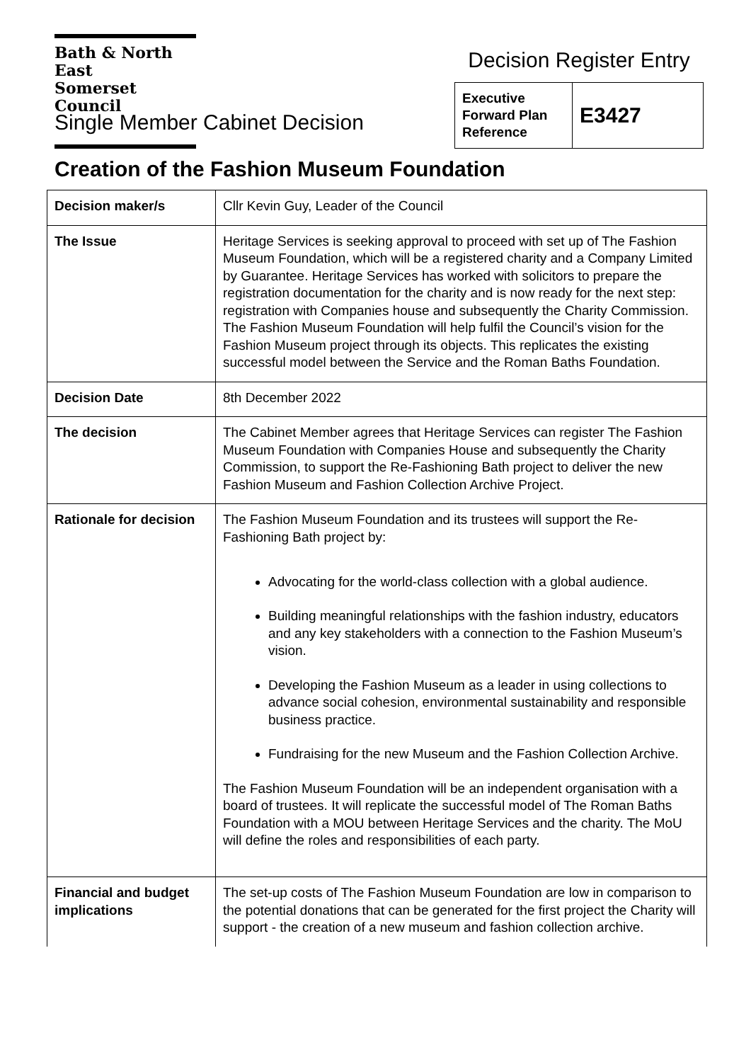Bath & North East
Somerset Council
Decision Register Entry
| Executive Forward Plan Reference | E3427 |
Single Member Cabinet Decision
Creation of the Fashion Museum Foundation
| Decision maker/s | Cllr Kevin Guy, Leader of the Council |
| The Issue | Heritage Services is seeking approval to proceed with set up of The Fashion Museum Foundation, which will be a registered charity and a Company Limited by Guarantee. Heritage Services has worked with solicitors to prepare the registration documentation for the charity and is now ready for the next step: registration with Companies house and subsequently the Charity Commission. The Fashion Museum Foundation will help fulfil the Council’s vision for the Fashion Museum project through its objects. This replicates the existing successful model between the Service and the Roman Baths Foundation. |
| Decision Date | 8th December 2022 |
| The decision | The Cabinet Member agrees that Heritage Services can register The Fashion Museum Foundation with Companies House and subsequently the Charity Commission, to support the Re-Fashioning Bath project to deliver the new Fashion Museum and Fashion Collection Archive Project. |
| Rationale for decision | The Fashion Museum Foundation and its trustees will support the Re-Fashioning Bath project by: Advocating for the world-class collection with a global audience. Building meaningful relationships with the fashion industry, educators and any key stakeholders with a connection to the Fashion Museum’s vision. Developing the Fashion Museum as a leader in using collections to advance social cohesion, environmental sustainability and responsible business practice. Fundraising for the new Museum and the Fashion Collection Archive. The Fashion Museum Foundation will be an independent organisation with a board of trustees. It will replicate the successful model of The Roman Baths Foundation with a MOU between Heritage Services and the charity. The MoU will define the roles and responsibilities of each party. |
| Financial and budget implications | The set-up costs of The Fashion Museum Foundation are low in comparison to the potential donations that can be generated for the first project the Charity will support - the creation of a new museum and fashion collection archive. |